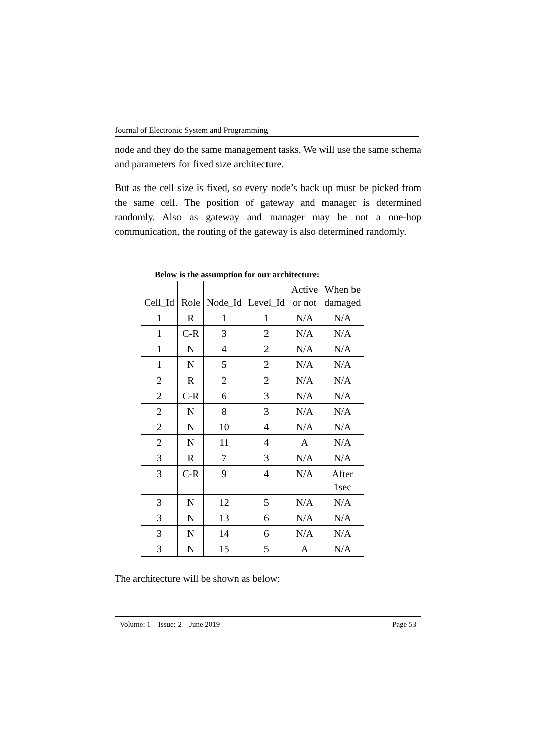Journal of Electronic System and Programming
node and they do the same management tasks. We will use the same schema and parameters for fixed size architecture.
But as the cell size is fixed, so every node’s back up must be picked from the same cell. The position of gateway and manager is determined randomly. Also as gateway and manager may be not a one-hop communication, the routing of the gateway is also determined randomly.
Below is the assumption for our architecture:
| Cell_Id | Role | Node_Id | Level_Id | Active or not | When be damaged |
| --- | --- | --- | --- | --- | --- |
| 1 | R | 1 | 1 | N/A | N/A |
| 1 | C-R | 3 | 2 | N/A | N/A |
| 1 | N | 4 | 2 | N/A | N/A |
| 1 | N | 5 | 2 | N/A | N/A |
| 2 | R | 2 | 2 | N/A | N/A |
| 2 | C-R | 6 | 3 | N/A | N/A |
| 2 | N | 8 | 3 | N/A | N/A |
| 2 | N | 10 | 4 | N/A | N/A |
| 2 | N | 11 | 4 | A | N/A |
| 3 | R | 7 | 3 | N/A | N/A |
| 3 | C-R | 9 | 4 | N/A | After 1sec |
| 3 | N | 12 | 5 | N/A | N/A |
| 3 | N | 13 | 6 | N/A | N/A |
| 3 | N | 14 | 6 | N/A | N/A |
| 3 | N | 15 | 5 | A | N/A |
The architecture will be shown as below:
Volume: 1 Issue: 2 June 2019 Page 53